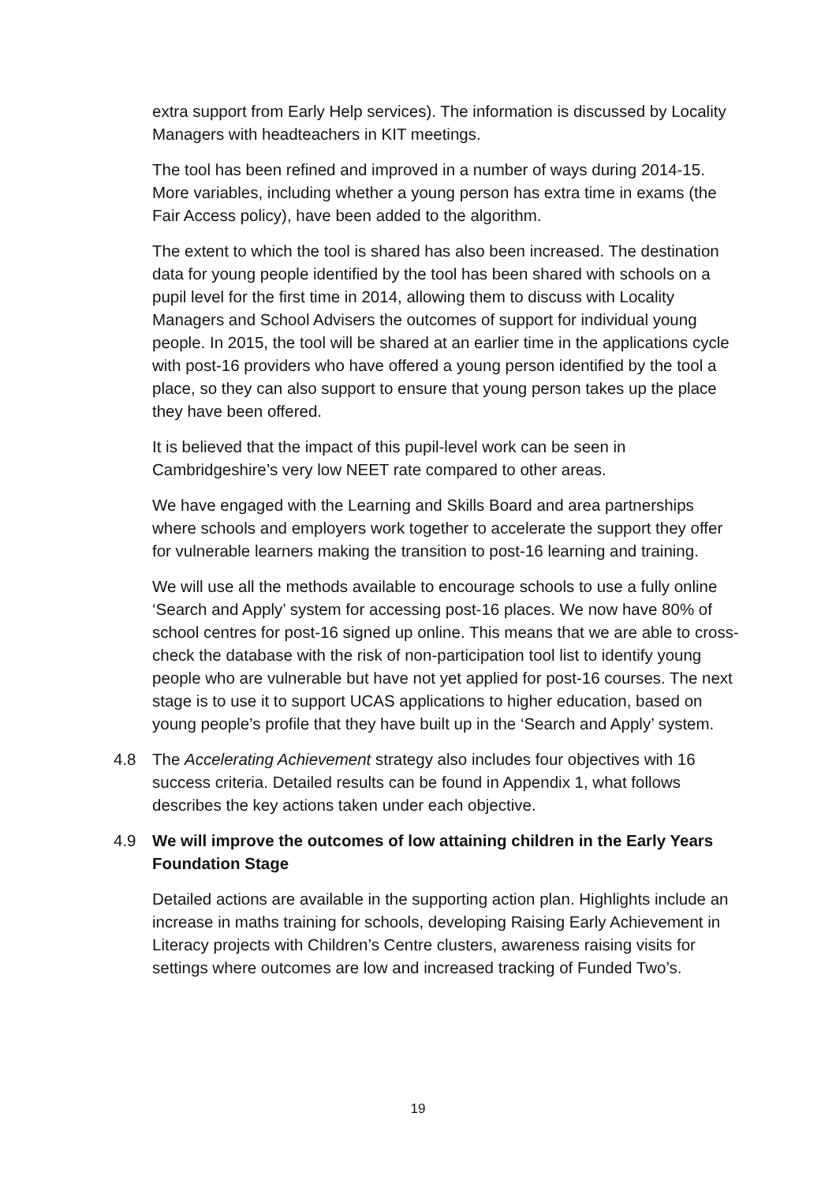extra support from Early Help services). The information is discussed by Locality Managers with headteachers in KIT meetings.
The tool has been refined and improved in a number of ways during 2014-15. More variables, including whether a young person has extra time in exams (the Fair Access policy), have been added to the algorithm.
The extent to which the tool is shared has also been increased. The destination data for young people identified by the tool has been shared with schools on a pupil level for the first time in 2014, allowing them to discuss with Locality Managers and School Advisers the outcomes of support for individual young people. In 2015, the tool will be shared at an earlier time in the applications cycle with post-16 providers who have offered a young person identified by the tool a place, so they can also support to ensure that young person takes up the place they have been offered.
It is believed that the impact of this pupil-level work can be seen in Cambridgeshire’s very low NEET rate compared to other areas.
We have engaged with the Learning and Skills Board and area partnerships where schools and employers work together to accelerate the support they offer for vulnerable learners making the transition to post-16 learning and training.
We will use all the methods available to encourage schools to use a fully online ‘Search and Apply’ system for accessing post-16 places. We now have 80% of school centres for post-16 signed up online. This means that we are able to cross-check the database with the risk of non-participation tool list to identify young people who are vulnerable but have not yet applied for post-16 courses. The next stage is to use it to support UCAS applications to higher education, based on young people’s profile that they have built up in the ‘Search and Apply’ system.
4.8 The Accelerating Achievement strategy also includes four objectives with 16 success criteria. Detailed results can be found in Appendix 1, what follows describes the key actions taken under each objective.
4.9 We will improve the outcomes of low attaining children in the Early Years Foundation Stage
Detailed actions are available in the supporting action plan. Highlights include an increase in maths training for schools, developing Raising Early Achievement in Literacy projects with Children’s Centre clusters, awareness raising visits for settings where outcomes are low and increased tracking of Funded Two’s.
19